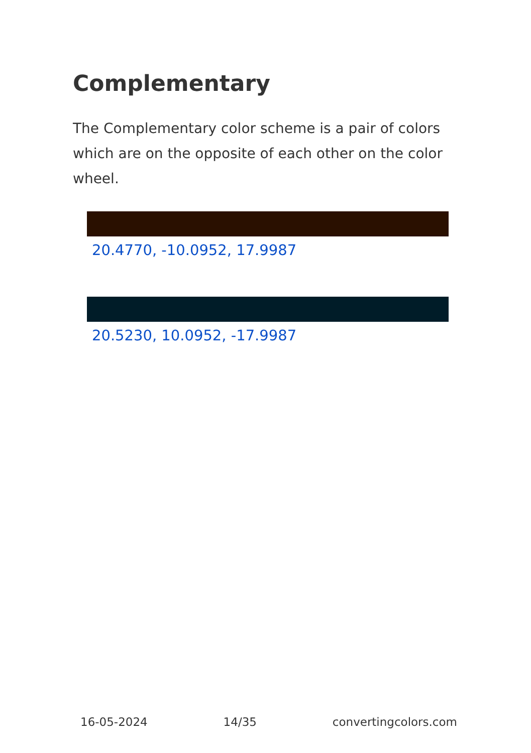Complementary
The Complementary color scheme is a pair of colors which are on the opposite of each other on the color wheel.
20.4770, -10.0952, 17.9987
20.5230, 10.0952, -17.9987
16-05-2024 14/35 convertingcolors.com